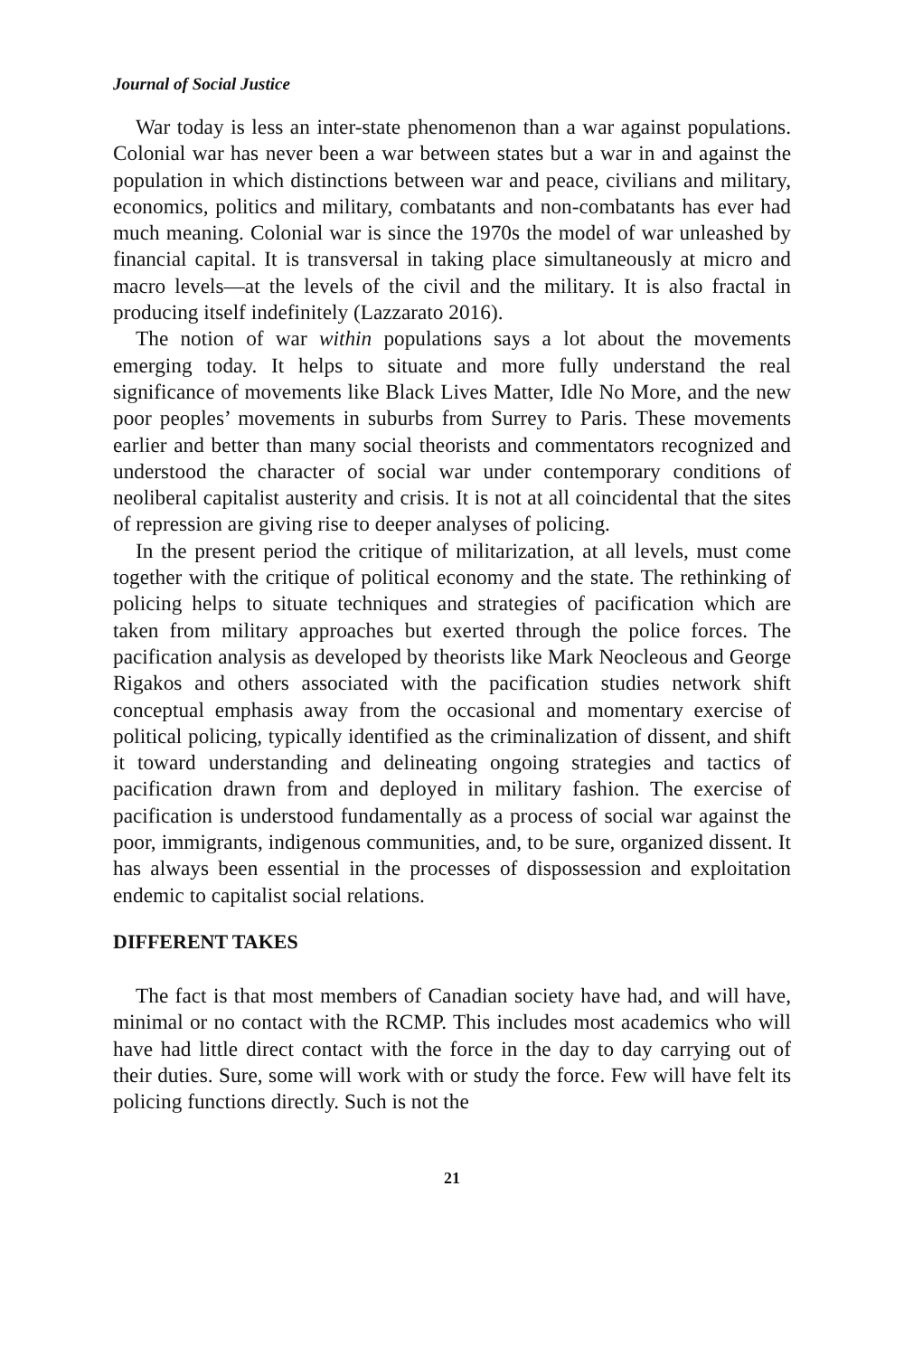Journal of Social Justice
War today is less an inter-state phenomenon than a war against populations. Colonial war has never been a war between states but a war in and against the population in which distinctions between war and peace, civilians and military, economics, politics and military, combatants and non-combatants has ever had much meaning. Colonial war is since the 1970s the model of war unleashed by financial capital. It is transversal in taking place simultaneously at micro and macro levels—at the levels of the civil and the military. It is also fractal in producing itself indefinitely (Lazzarato 2016).
The notion of war within populations says a lot about the movements emerging today. It helps to situate and more fully understand the real significance of movements like Black Lives Matter, Idle No More, and the new poor peoples’ movements in suburbs from Surrey to Paris. These movements earlier and better than many social theorists and commentators recognized and understood the character of social war under contemporary conditions of neoliberal capitalist austerity and crisis. It is not at all coincidental that the sites of repression are giving rise to deeper analyses of policing.
In the present period the critique of militarization, at all levels, must come together with the critique of political economy and the state. The rethinking of policing helps to situate techniques and strategies of pacification which are taken from military approaches but exerted through the police forces. The pacification analysis as developed by theorists like Mark Neocleous and George Rigakos and others associated with the pacification studies network shift conceptual emphasis away from the occasional and momentary exercise of political policing, typically identified as the criminalization of dissent, and shift it toward understanding and delineating ongoing strategies and tactics of pacification drawn from and deployed in military fashion. The exercise of pacification is understood fundamentally as a process of social war against the poor, immigrants, indigenous communities, and, to be sure, organized dissent. It has always been essential in the processes of dispossession and exploitation endemic to capitalist social relations.
DIFFERENT TAKES
The fact is that most members of Canadian society have had, and will have, minimal or no contact with the RCMP. This includes most academics who will have had little direct contact with the force in the day to day carrying out of their duties. Sure, some will work with or study the force. Few will have felt its policing functions directly. Such is not the
21